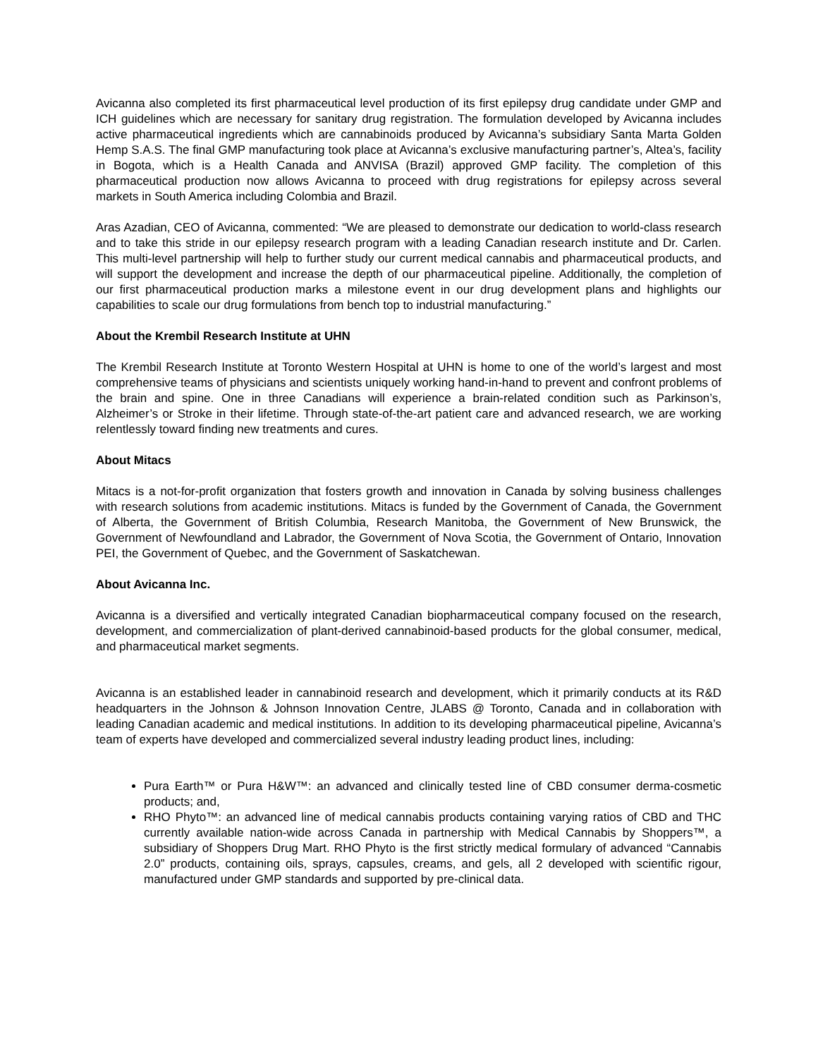Avicanna also completed its first pharmaceutical level production of its first epilepsy drug candidate under GMP and ICH guidelines which are necessary for sanitary drug registration. The formulation developed by Avicanna includes active pharmaceutical ingredients which are cannabinoids produced by Avicanna’s subsidiary Santa Marta Golden Hemp S.A.S. The final GMP manufacturing took place at Avicanna’s exclusive manufacturing partner’s, Altea’s, facility in Bogota, which is a Health Canada and ANVISA (Brazil) approved GMP facility. The completion of this pharmaceutical production now allows Avicanna to proceed with drug registrations for epilepsy across several markets in South America including Colombia and Brazil.
Aras Azadian, CEO of Avicanna, commented: “We are pleased to demonstrate our dedication to world-class research and to take this stride in our epilepsy research program with a leading Canadian research institute and Dr. Carlen. This multi-level partnership will help to further study our current medical cannabis and pharmaceutical products, and will support the development and increase the depth of our pharmaceutical pipeline. Additionally, the completion of our first pharmaceutical production marks a milestone event in our drug development plans and highlights our capabilities to scale our drug formulations from bench top to industrial manufacturing.”
About the Krembil Research Institute at UHN
The Krembil Research Institute at Toronto Western Hospital at UHN is home to one of the world’s largest and most comprehensive teams of physicians and scientists uniquely working hand-in-hand to prevent and confront problems of the brain and spine. One in three Canadians will experience a brain-related condition such as Parkinson’s, Alzheimer’s or Stroke in their lifetime. Through state-of-the-art patient care and advanced research, we are working relentlessly toward finding new treatments and cures.
About Mitacs
Mitacs is a not-for-profit organization that fosters growth and innovation in Canada by solving business challenges with research solutions from academic institutions. Mitacs is funded by the Government of Canada, the Government of Alberta, the Government of British Columbia, Research Manitoba, the Government of New Brunswick, the Government of Newfoundland and Labrador, the Government of Nova Scotia, the Government of Ontario, Innovation PEI, the Government of Quebec, and the Government of Saskatchewan.
About Avicanna Inc.
Avicanna is a diversified and vertically integrated Canadian biopharmaceutical company focused on the research, development, and commercialization of plant-derived cannabinoid-based products for the global consumer, medical, and pharmaceutical market segments.
Avicanna is an established leader in cannabinoid research and development, which it primarily conducts at its R&D headquarters in the Johnson & Johnson Innovation Centre, JLABS @ Toronto, Canada and in collaboration with leading Canadian academic and medical institutions. In addition to its developing pharmaceutical pipeline, Avicanna’s team of experts have developed and commercialized several industry leading product lines, including:
Pura Earth™ or Pura H&W™: an advanced and clinically tested line of CBD consumer derma-cosmetic products; and,
RHO Phyto™: an advanced line of medical cannabis products containing varying ratios of CBD and THC currently available nation-wide across Canada in partnership with Medical Cannabis by Shoppers™, a subsidiary of Shoppers Drug Mart. RHO Phyto is the first strictly medical formulary of advanced “Cannabis 2.0” products, containing oils, sprays, capsules, creams, and gels, all 2 developed with scientific rigour, manufactured under GMP standards and supported by pre-clinical data.